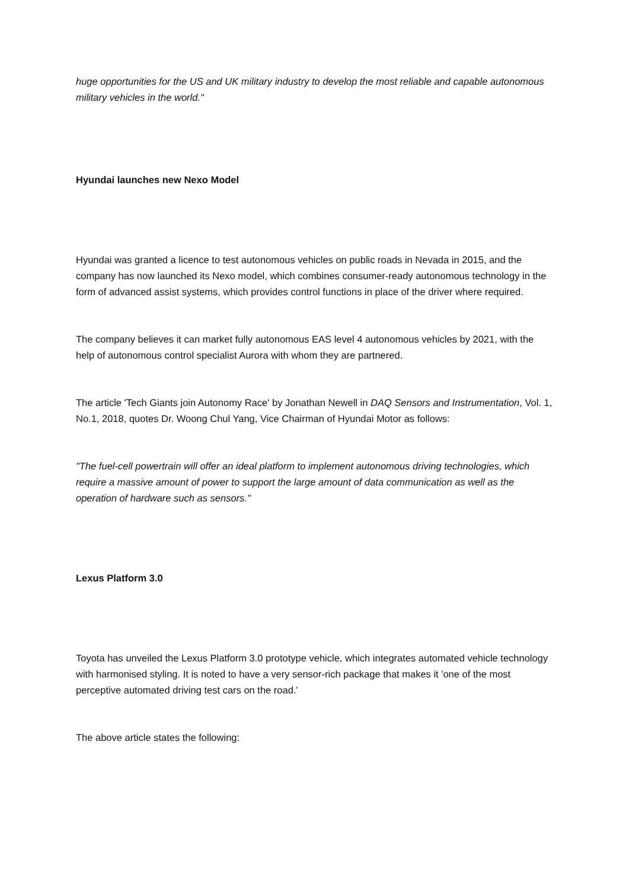huge opportunities for the US and UK military industry to develop the most reliable and capable autonomous military vehicles in the world."
Hyundai launches new Nexo Model
Hyundai was granted a licence to test autonomous vehicles on public roads in Nevada in 2015, and the company has now launched its Nexo model, which combines consumer-ready autonomous technology in the form of advanced assist systems, which provides control functions in place of the driver where required.
The company believes it can market fully autonomous EAS level 4 autonomous vehicles by 2021, with the help of autonomous control specialist Aurora with whom they are partnered.
The article 'Tech Giants join Autonomy Race' by Jonathan Newell in DAQ Sensors and Instrumentation, Vol. 1, No.1, 2018, quotes Dr. Woong Chul Yang, Vice Chairman of Hyundai Motor as follows:
"The fuel-cell powertrain will offer an ideal platform to implement autonomous driving technologies, which require a massive amount of power to support the large amount of data communication as well as the operation of hardware such as sensors."
Lexus Platform 3.0
Toyota has unveiled the Lexus Platform 3.0 prototype vehicle, which integrates automated vehicle technology with harmonised styling. It is noted to have a very sensor-rich package that makes it 'one of the most perceptive automated driving test cars on the road.'
The above article states the following: